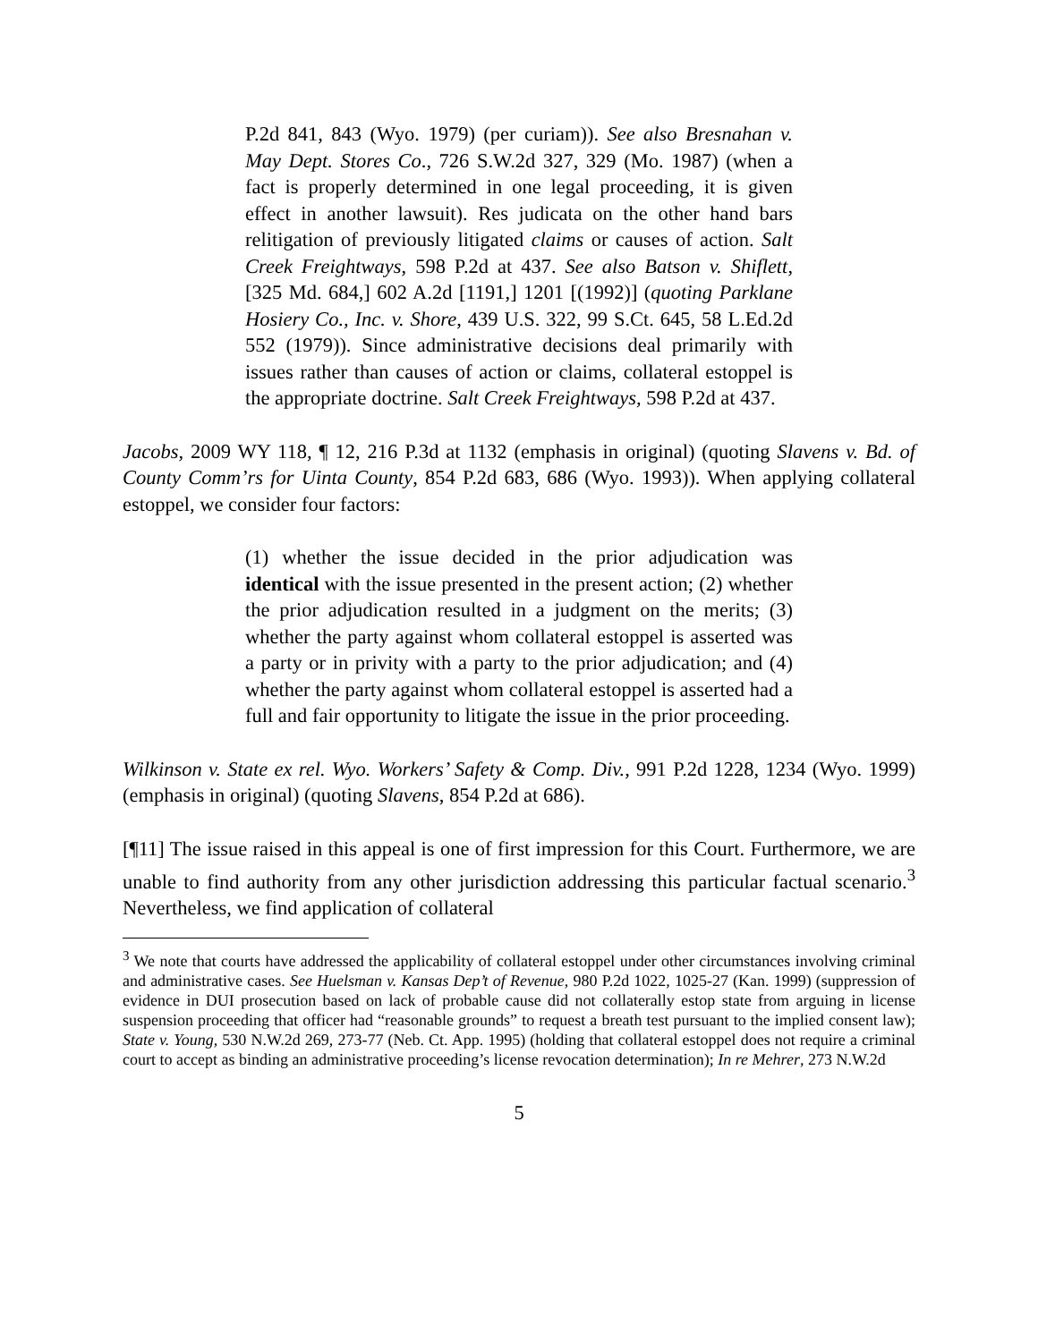P.2d 841, 843 (Wyo. 1979) (per curiam)). See also Bresnahan v. May Dept. Stores Co., 726 S.W.2d 327, 329 (Mo. 1987) (when a fact is properly determined in one legal proceeding, it is given effect in another lawsuit). Res judicata on the other hand bars relitigation of previously litigated claims or causes of action. Salt Creek Freightways, 598 P.2d at 437. See also Batson v. Shiflett, [325 Md. 684,] 602 A.2d [1191,] 1201 [(1992)] (quoting Parklane Hosiery Co., Inc. v. Shore, 439 U.S. 322, 99 S.Ct. 645, 58 L.Ed.2d 552 (1979)). Since administrative decisions deal primarily with issues rather than causes of action or claims, collateral estoppel is the appropriate doctrine. Salt Creek Freightways, 598 P.2d at 437.
Jacobs, 2009 WY 118, ¶ 12, 216 P.3d at 1132 (emphasis in original) (quoting Slavens v. Bd. of County Comm’rs for Uinta County, 854 P.2d 683, 686 (Wyo. 1993)). When applying collateral estoppel, we consider four factors:
(1) whether the issue decided in the prior adjudication was identical with the issue presented in the present action; (2) whether the prior adjudication resulted in a judgment on the merits; (3) whether the party against whom collateral estoppel is asserted was a party or in privity with a party to the prior adjudication; and (4) whether the party against whom collateral estoppel is asserted had a full and fair opportunity to litigate the issue in the prior proceeding.
Wilkinson v. State ex rel. Wyo. Workers’ Safety & Comp. Div., 991 P.2d 1228, 1234 (Wyo. 1999) (emphasis in original) (quoting Slavens, 854 P.2d at 686).
[¶11] The issue raised in this appeal is one of first impression for this Court. Furthermore, we are unable to find authority from any other jurisdiction addressing this particular factual scenario.<sup>3</sup> Nevertheless, we find application of collateral
<sup>3</sup> We note that courts have addressed the applicability of collateral estoppel under other circumstances involving criminal and administrative cases. See Huelsman v. Kansas Dep’t of Revenue, 980 P.2d 1022, 1025-27 (Kan. 1999) (suppression of evidence in DUI prosecution based on lack of probable cause did not collaterally estop state from arguing in license suspension proceeding that officer had “reasonable grounds” to request a breath test pursuant to the implied consent law); State v. Young, 530 N.W.2d 269, 273-77 (Neb. Ct. App. 1995) (holding that collateral estoppel does not require a criminal court to accept as binding an administrative proceeding’s license revocation determination); In re Mehrer, 273 N.W.2d
5